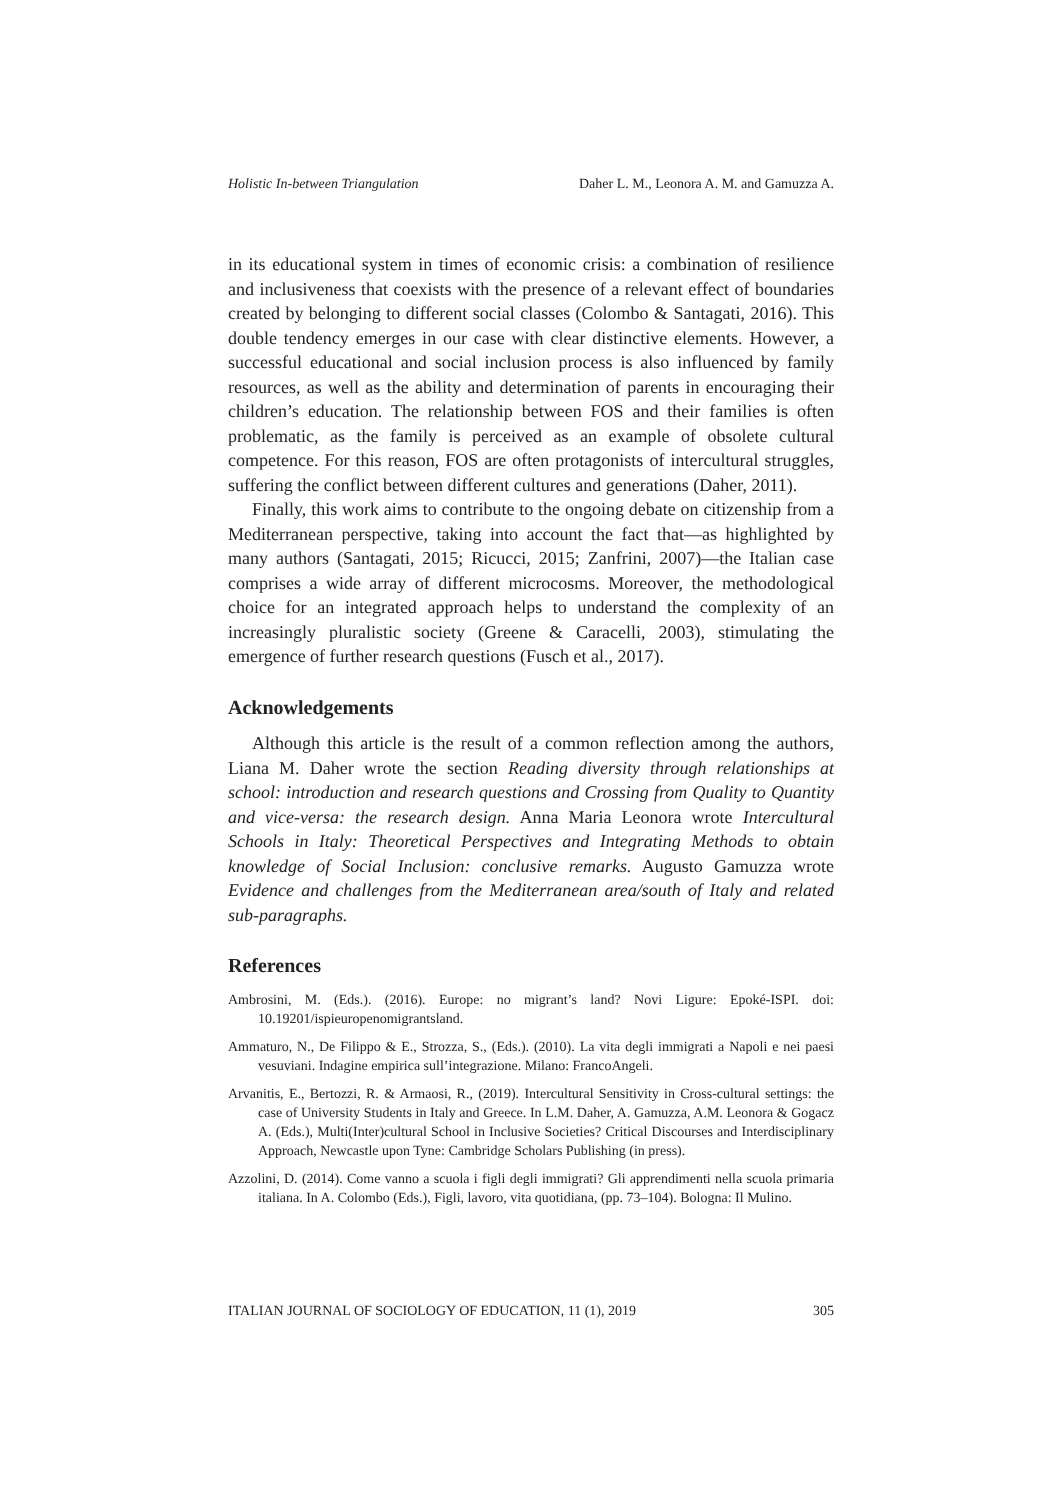Holistic In-between Triangulation Daher L. M., Leonora A. M. and Gamuzza A.
in its educational system in times of economic crisis: a combination of resilience and inclusiveness that coexists with the presence of a relevant effect of boundaries created by belonging to different social classes (Colombo & Santagati, 2016). This double tendency emerges in our case with clear distinctive elements. However, a successful educational and social inclusion process is also influenced by family resources, as well as the ability and determination of parents in encouraging their children’s education. The relationship between FOS and their families is often problematic, as the family is perceived as an example of obsolete cultural competence. For this reason, FOS are often protagonists of intercultural struggles, suffering the conflict between different cultures and generations (Daher, 2011).
Finally, this work aims to contribute to the ongoing debate on citizenship from a Mediterranean perspective, taking into account the fact that—as highlighted by many authors (Santagati, 2015; Ricucci, 2015; Zanfrini, 2007)—the Italian case comprises a wide array of different microcosms. Moreover, the methodological choice for an integrated approach helps to understand the complexity of an increasingly pluralistic society (Greene & Caracelli, 2003), stimulating the emergence of further research questions (Fusch et al., 2017).
Acknowledgements
Although this article is the result of a common reflection among the authors, Liana M. Daher wrote the section Reading diversity through relationships at school: introduction and research questions and Crossing from Quality to Quantity and vice-versa: the research design. Anna Maria Leonora wrote Intercultural Schools in Italy: Theoretical Perspectives and Integrating Methods to obtain knowledge of Social Inclusion: conclusive remarks. Augusto Gamuzza wrote Evidence and challenges from the Mediterranean area/south of Italy and related sub-paragraphs.
References
Ambrosini, M. (Eds.). (2016). Europe: no migrant’s land? Novi Ligure: Epoké-ISPI. doi: 10.19201/ispieuropenomigrantsland.
Ammaturo, N., De Filippo & E., Strozza, S., (Eds.). (2010). La vita degli immigrati a Napoli e nei paesi vesuviani. Indagine empirica sull’integrazione. Milano: FrancoAngeli.
Arvanitis, E., Bertozzi, R. & Armaosi, R., (2019). Intercultural Sensitivity in Cross-cultural settings: the case of University Students in Italy and Greece. In L.M. Daher, A. Gamuzza, A.M. Leonora & Gogacz A. (Eds.), Multi(Inter)cultural School in Inclusive Societies? Critical Discourses and Interdisciplinary Approach, Newcastle upon Tyne: Cambridge Scholars Publishing (in press).
Azzolini, D. (2014). Come vanno a scuola i figli degli immigrati? Gli apprendimenti nella scuola primaria italiana. In A. Colombo (Eds.), Figli, lavoro, vita quotidiana, (pp. 73–104). Bologna: Il Mulino.
ITALIAN JOURNAL OF SOCIOLOGY OF EDUCATION, 11 (1), 2019 305